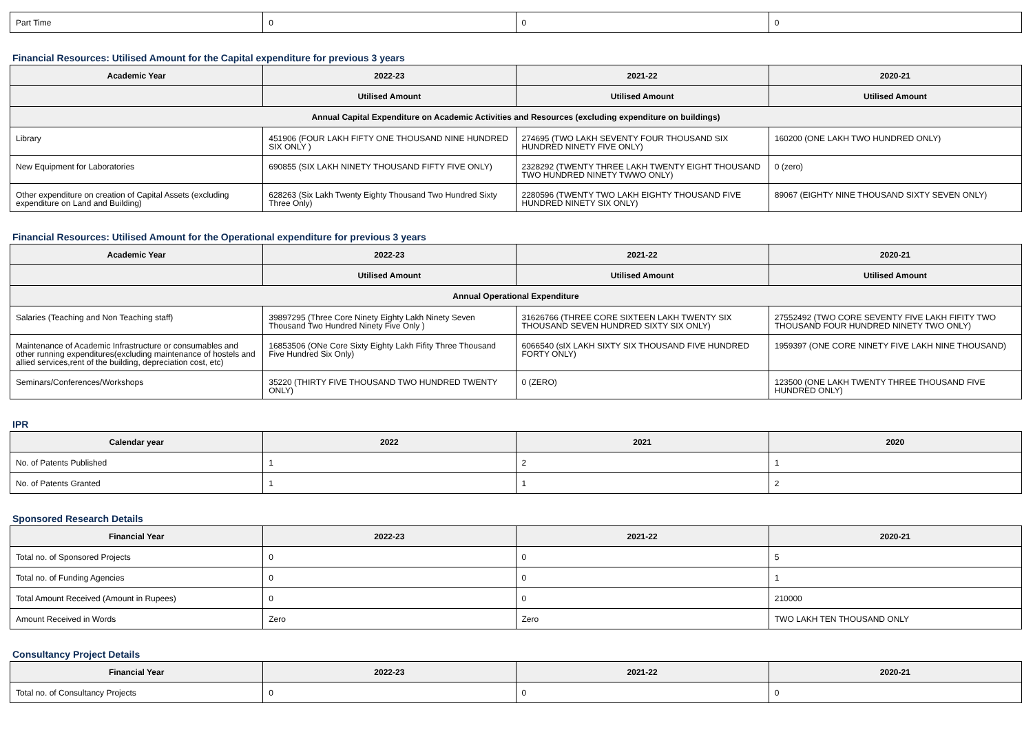| Part Time | 0 | 0 | 0 |
Financial Resources: Utilised Amount for the Capital expenditure for previous 3 years
| Academic Year | 2022-23 | 2021-22 | 2020-21 |
| --- | --- | --- | --- |
| | Utilised Amount | Utilised Amount | Utilised Amount |
| Annual Capital Expenditure on Academic Activities and Resources (excluding expenditure on buildings) | | | |
| Library | 451906 (FOUR LAKH FIFTY ONE THOUSAND NINE HUNDRED SIX ONLY ) | 274695 (TWO LAKH SEVENTY FOUR THOUSAND SIX HUNDRED NINETY FIVE ONLY) | 160200 (ONE LAKH TWO HUNDRED ONLY) |
| New Equipment for Laboratories | 690855 (SIX LAKH NINETY THOUSAND FIFTY FIVE ONLY) | 2328292 (TWENTY THREE LAKH TWENTY EIGHT THOUSAND TWO HUNDRED NINETY TWWO ONLY) | 0 (zero) |
| Other expenditure on creation of Capital Assets (excluding expenditure on Land and Building) | 628263 (Six Lakh Twenty Eighty Thousand Two Hundred Sixty Three Only) | 2280596 (TWENTY TWO LAKH EIGHTY THOUSAND FIVE HUNDRED NINETY SIX ONLY) | 89067 (EIGHTY NINE THOUSAND SIXTY SEVEN ONLY) |
Financial Resources: Utilised Amount for the Operational expenditure for previous 3 years
| Academic Year | 2022-23 | 2021-22 | 2020-21 |
| --- | --- | --- | --- |
| | Utilised Amount | Utilised Amount | Utilised Amount |
| Annual Operational Expenditure | | | |
| Salaries (Teaching and Non Teaching staff) | 39897295 (Three Core Ninety Eighty Lakh Ninety Seven Thousand Two Hundred Ninety Five Only ) | 31626766 (THREE CORE SIXTEEN LAKH TWENTY SIX THOUSAND SEVEN HUNDRED SIXTY SIX ONLY) | 27552492 (TWO CORE SEVENTY FIVE LAKH FIFITY TWO THOUSAND FOUR HUNDRED NINETY TWO ONLY) |
| Maintenance of Academic Infrastructure or consumables and other running expenditures(excluding maintenance of hostels and allied services,rent of the building, depreciation cost, etc) | 16853506 (ONe Core Sixty Eighty Lakh Fifity Three Thousand Five Hundred Six Only) | 6066540 (sIX LAKH SIXTY SIX THOUSAND FIVE HUNDRED FORTY ONLY) | 1959397 (ONE CORE NINETY FIVE LAKH NINE THOUSAND) |
| Seminars/Conferences/Workshops | 35220 (THIRTY FIVE THOUSAND TWO HUNDRED TWENTY ONLY) | 0 (ZERO) | 123500 (ONE LAKH TWENTY THREE THOUSAND FIVE HUNDRED ONLY) |
IPR
| Calendar year | 2022 | 2021 | 2020 |
| --- | --- | --- | --- |
| No. of Patents Published | 1 | 2 | 1 |
| No. of Patents Granted | 1 | 1 | 2 |
Sponsored Research Details
| Financial Year | 2022-23 | 2021-22 | 2020-21 |
| --- | --- | --- | --- |
| Total no. of Sponsored Projects | 0 | 0 | 5 |
| Total no. of Funding Agencies | 0 | 0 | 1 |
| Total Amount Received (Amount in Rupees) | 0 | 0 | 210000 |
| Amount Received in Words | Zero | Zero | TWO LAKH TEN THOUSAND ONLY |
Consultancy Project Details
| Financial Year | 2022-23 | 2021-22 | 2020-21 |
| --- | --- | --- | --- |
| Total no. of Consultancy Projects | 0 | 0 | 0 |